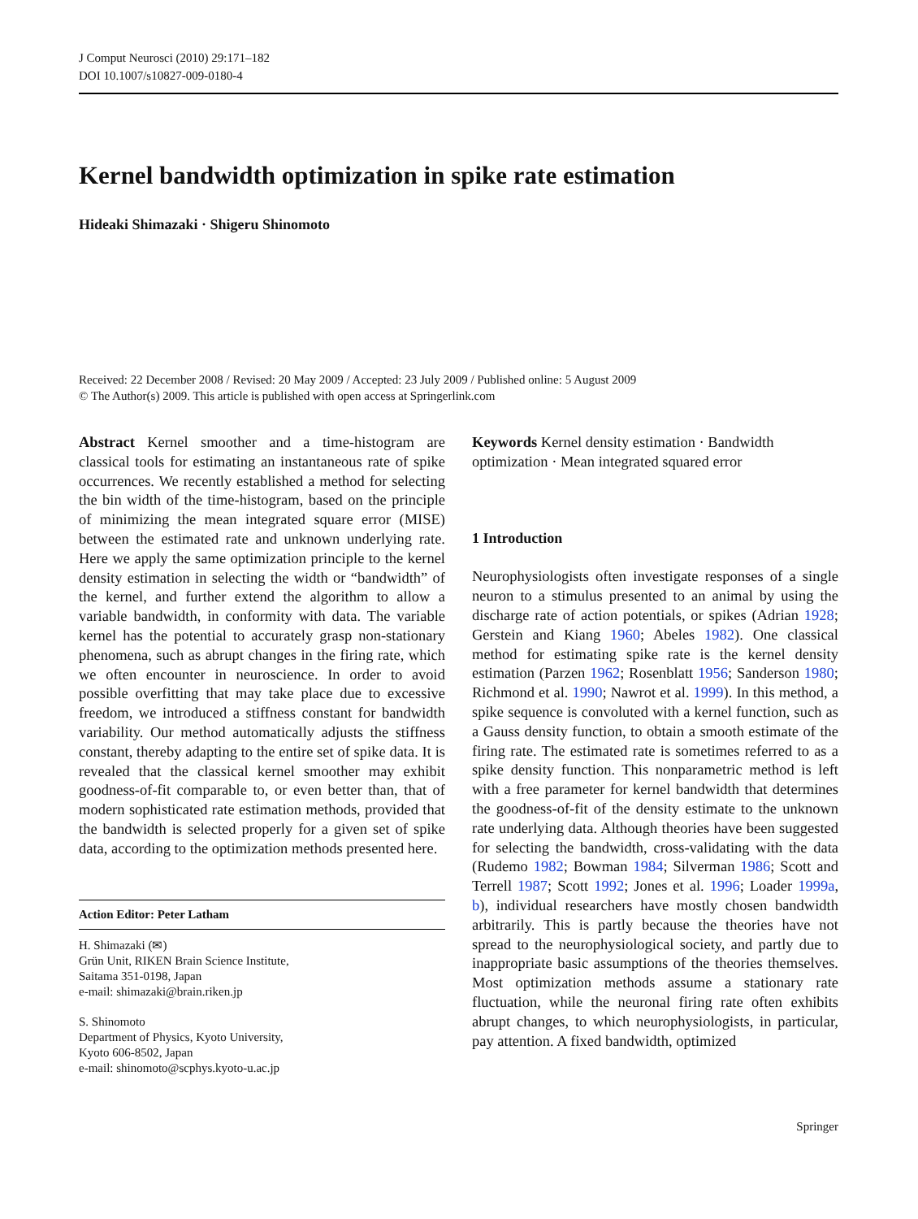J Comput Neurosci (2010) 29:171–182
DOI 10.1007/s10827-009-0180-4
Kernel bandwidth optimization in spike rate estimation
Hideaki Shimazaki · Shigeru Shinomoto
Received: 22 December 2008 / Revised: 20 May 2009 / Accepted: 23 July 2009 / Published online: 5 August 2009
© The Author(s) 2009. This article is published with open access at Springerlink.com
Abstract Kernel smoother and a time-histogram are classical tools for estimating an instantaneous rate of spike occurrences. We recently established a method for selecting the bin width of the time-histogram, based on the principle of minimizing the mean integrated square error (MISE) between the estimated rate and unknown underlying rate. Here we apply the same optimization principle to the kernel density estimation in selecting the width or “bandwidth” of the kernel, and further extend the algorithm to allow a variable bandwidth, in conformity with data. The variable kernel has the potential to accurately grasp non-stationary phenomena, such as abrupt changes in the firing rate, which we often encounter in neuroscience. In order to avoid possible overfitting that may take place due to excessive freedom, we introduced a stiffness constant for bandwidth variability. Our method automatically adjusts the stiffness constant, thereby adapting to the entire set of spike data. It is revealed that the classical kernel smoother may exhibit goodness-of-fit comparable to, or even better than, that of modern sophisticated rate estimation methods, provided that the bandwidth is selected properly for a given set of spike data, according to the optimization methods presented here.
Action Editor: Peter Latham
H. Shimazaki (✉)
Grün Unit, RIKEN Brain Science Institute,
Saitama 351-0198, Japan
e-mail: shimazaki@brain.riken.jp
S. Shinomoto
Department of Physics, Kyoto University,
Kyoto 606-8502, Japan
e-mail: shinomoto@scphys.kyoto-u.ac.jp
Keywords Kernel density estimation · Bandwidth optimization · Mean integrated squared error
1 Introduction
Neurophysiologists often investigate responses of a single neuron to a stimulus presented to an animal by using the discharge rate of action potentials, or spikes (Adrian 1928; Gerstein and Kiang 1960; Abeles 1982). One classical method for estimating spike rate is the kernel density estimation (Parzen 1962; Rosenblatt 1956; Sanderson 1980; Richmond et al. 1990; Nawrot et al. 1999). In this method, a spike sequence is convoluted with a kernel function, such as a Gauss density function, to obtain a smooth estimate of the firing rate. The estimated rate is sometimes referred to as a spike density function. This nonparametric method is left with a free parameter for kernel bandwidth that determines the goodness-of-fit of the density estimate to the unknown rate underlying data. Although theories have been suggested for selecting the bandwidth, cross-validating with the data (Rudemo 1982; Bowman 1984; Silverman 1986; Scott and Terrell 1987; Scott 1992; Jones et al. 1996; Loader 1999a, b), individual researchers have mostly chosen bandwidth arbitrarily. This is partly because the theories have not spread to the neurophysiological society, and partly due to inappropriate basic assumptions of the theories themselves. Most optimization methods assume a stationary rate fluctuation, while the neuronal firing rate often exhibits abrupt changes, to which neurophysiologists, in particular, pay attention. A fixed bandwidth, optimized
Springer